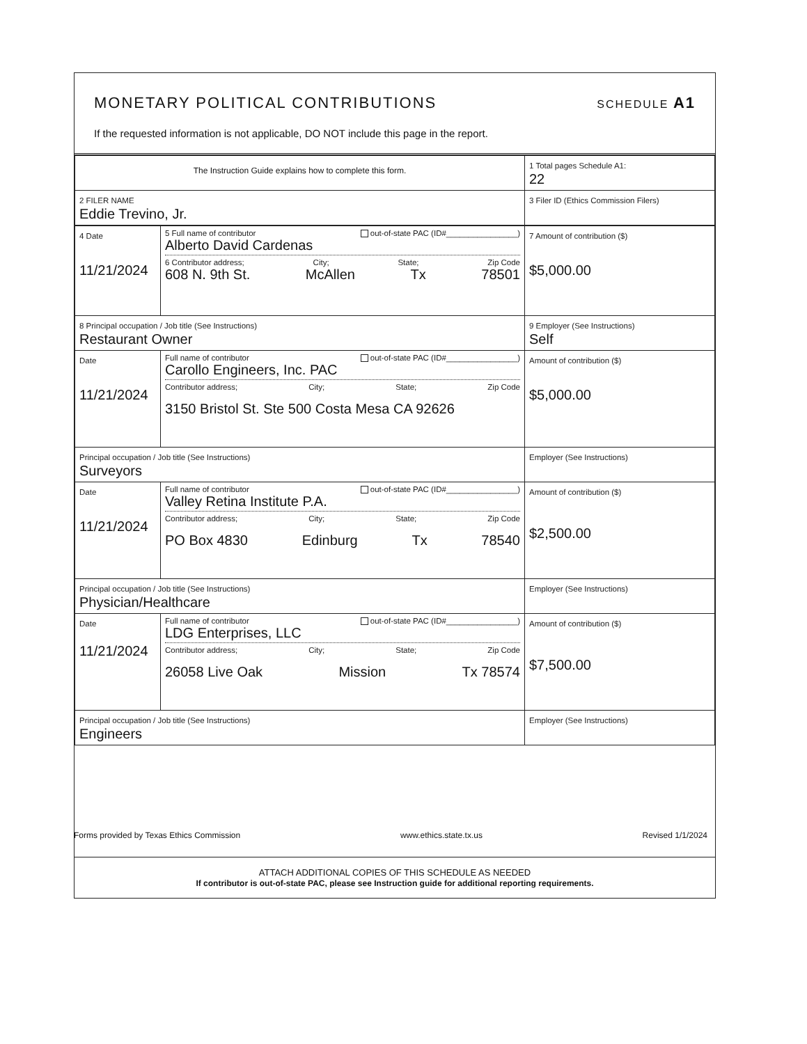MONETARY POLITICAL CONTRIBUTIONS
SCHEDULE A1
If the requested information is not applicable, DO NOT include this page in the report.
| The Instruction Guide explains how to complete this form. | 1 Total pages Schedule A1: 22 |
| 2 FILER NAME Eddie Trevino, Jr. | 3 Filer ID (Ethics Commission Filers) |
| 4 Date 11/21/2024 | 5 Full name of contributor out-of-state PAC (ID#________________) Alberto David Cardenas 6 Contributor address; City; State; Zip Code 608 N. 9th St. McAllen Tx 78501 | | 7 Amount of contribution ($) $5,000.00 |
| 8 Principal occupation / Job title (See Instructions) Restaurant Owner | | 9 Employer (See Instructions) Self | |
| Date 11/21/2024 | Full name of contributor out-of-state PAC (ID#________________) Carollo Engineers, Inc. PAC Contributor address; City; State; Zip Code 3150 Bristol St. Ste 500 Costa Mesa CA 92626 | | Amount of contribution ($) $5,000.00 |
| Principal occupation / Job title (See Instructions) Surveyors | | Employer (See Instructions) | |
| Date 11/21/2024 | Full name of contributor out-of-state PAC (ID#________________) Valley Retina Institute P.A. Contributor address; City; State; Zip Code PO Box 4830 Edinburg Tx 78540 | | Amount of contribution ($) $2,500.00 |
| Principal occupation / Job title (See Instructions) Physician/Healthcare | | Employer (See Instructions) | |
| Date 11/21/2024 | Full name of contributor out-of-state PAC (ID#________________) LDG Enterprises, LLC Contributor address; City; State; Zip Code 26058 Live Oak Mission Tx 78574 | | Amount of contribution ($) $7,500.00 |
| Principal occupation / Job title (See Instructions) Engineers | | Employer (See Instructions) | |
ATTACH ADDITIONAL COPIES OF THIS SCHEDULE AS NEEDED
If contributor is out-of-state PAC, please see Instruction guide for additional reporting requirements.
Forms provided by Texas Ethics Commission www.ethics.state.tx.us Revised 1/1/2024